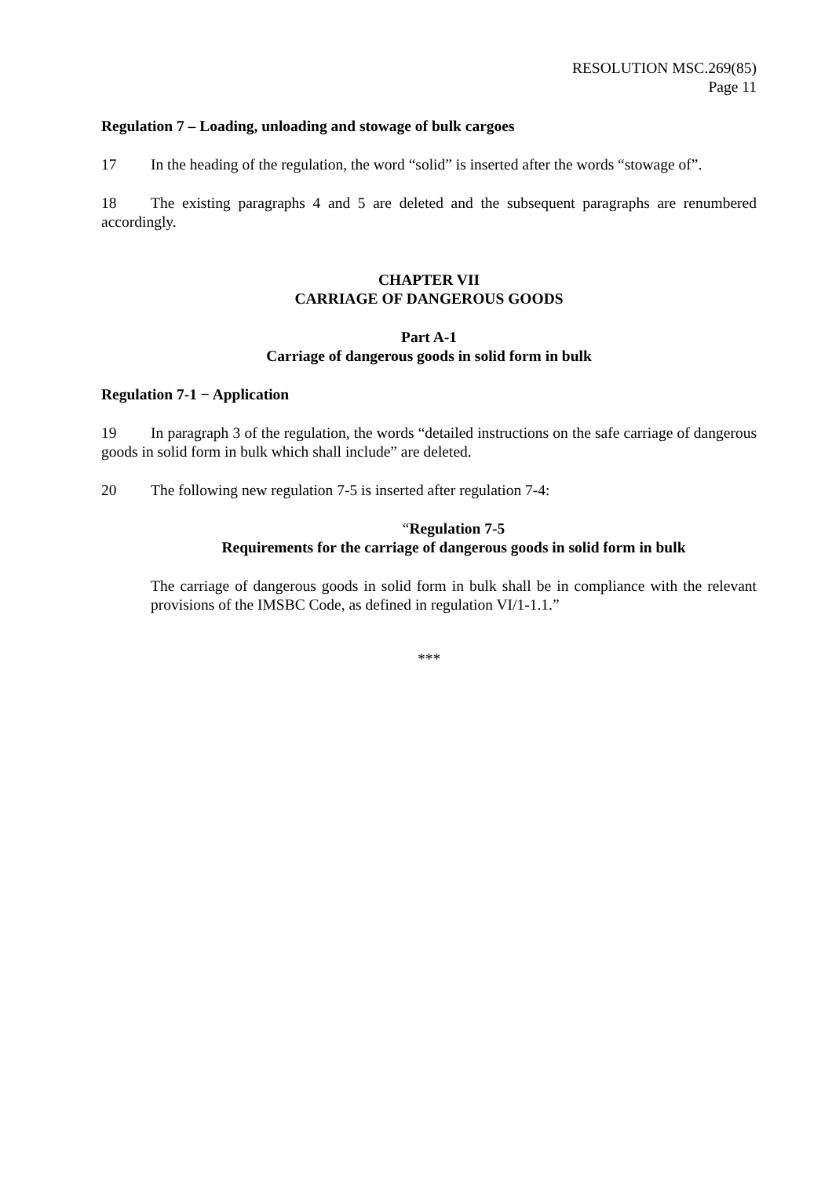RESOLUTION MSC.269(85)
Page 11
Regulation 7 – Loading, unloading and stowage of bulk cargoes
17 In the heading of the regulation, the word “solid” is inserted after the words “stowage of”.
18 The existing paragraphs 4 and 5 are deleted and the subsequent paragraphs are renumbered accordingly.
CHAPTER VII
CARRIAGE OF DANGEROUS GOODS
Part A-1
Carriage of dangerous goods in solid form in bulk
Regulation 7-1 − Application
19 In paragraph 3 of the regulation, the words “detailed instructions on the safe carriage of dangerous goods in solid form in bulk which shall include” are deleted.
20 The following new regulation 7-5 is inserted after regulation 7-4:
“Regulation 7-5
Requirements for the carriage of dangerous goods in solid form in bulk
The carriage of dangerous goods in solid form in bulk shall be in compliance with the relevant provisions of the IMSBC Code, as defined in regulation VI/1-1.1.”
***